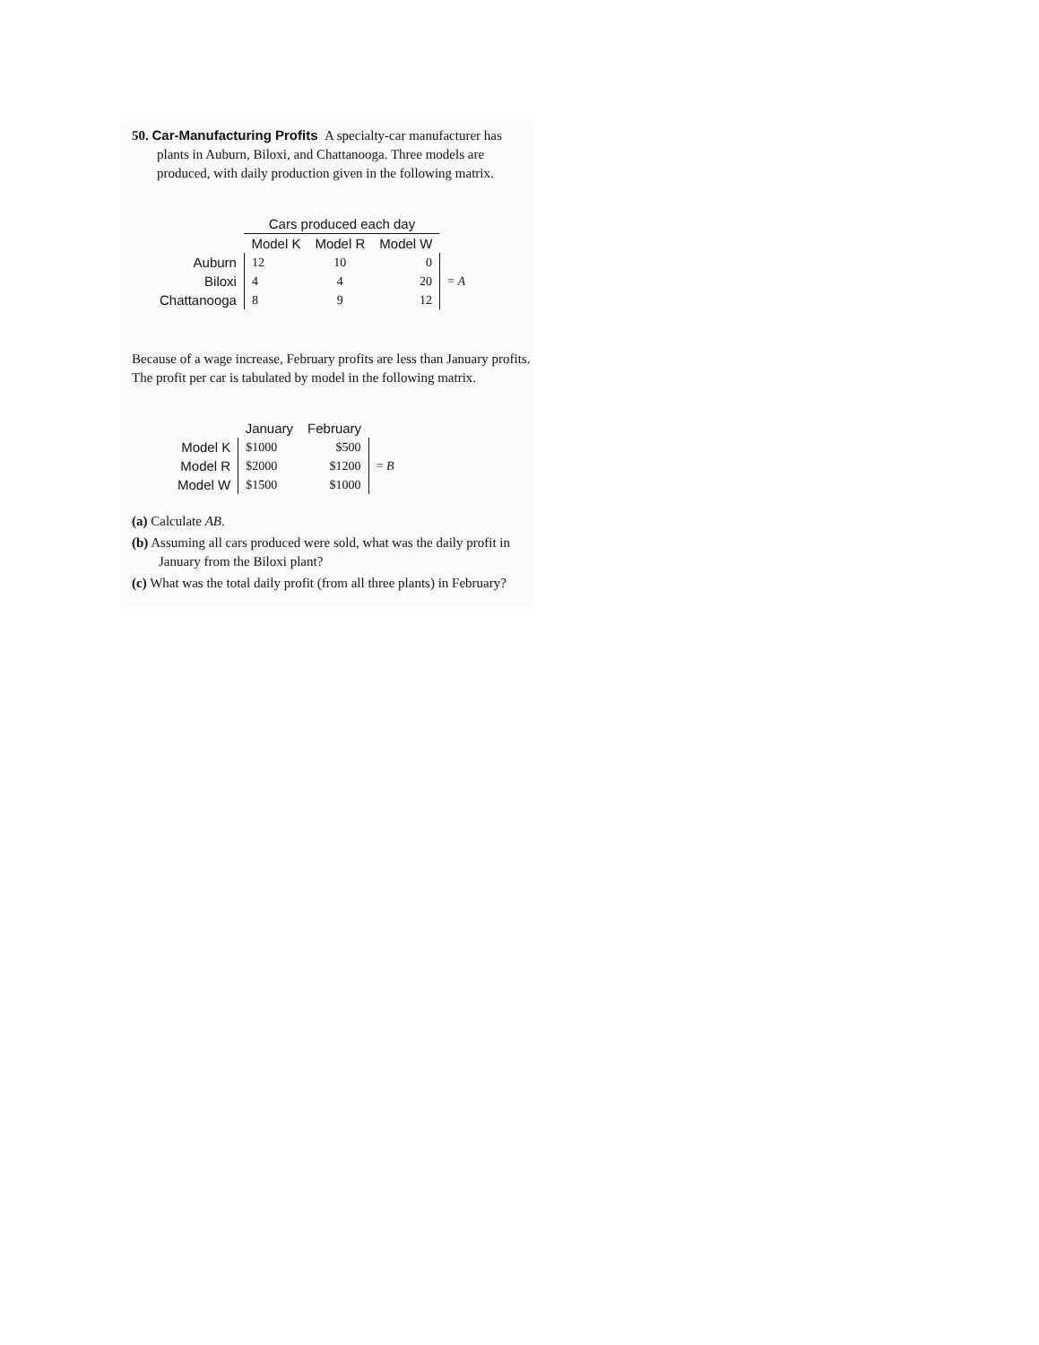50. Car-Manufacturing Profits A specialty-car manufacturer has plants in Auburn, Biloxi, and Chattanooga. Three models are produced, with daily production given in the following matrix.
| | Cars produced each day | | | |
| | Model K | Model R | Model W | |
| Auburn | 12 | 10 | 0 | = A |
| Biloxi | 4 | 4 | 20 | |
| Chattanooga | 8 | 9 | 12 | |
Because of a wage increase, February profits are less than January profits. The profit per car is tabulated by model in the following matrix.
| | January | February | |
| Model K | $1000 | $500 | = B |
| Model R | $2000 | $1200 | |
| Model W | $1500 | $1000 | |
(a) Calculate AB.
(b) Assuming all cars produced were sold, what was the daily profit in January from the Biloxi plant?
(c) What was the total daily profit (from all three plants) in February?